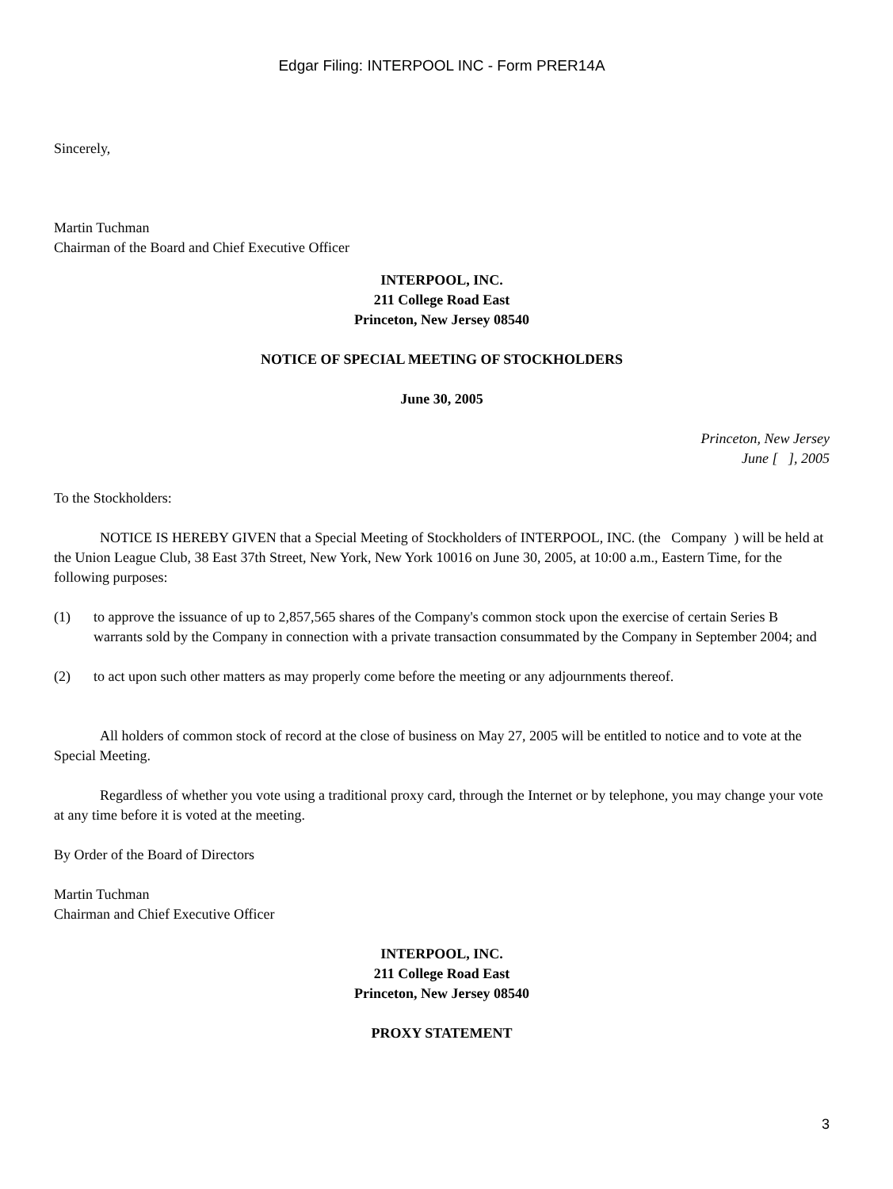Edgar Filing: INTERPOOL INC - Form PRER14A
Sincerely,
Martin Tuchman
Chairman of the Board and Chief Executive Officer
INTERPOOL, INC.
211 College Road East
Princeton, New Jersey 08540
NOTICE OF SPECIAL MEETING OF STOCKHOLDERS
June 30, 2005
Princeton, New Jersey
June [ ], 2005
To the Stockholders:
NOTICE IS HEREBY GIVEN that a Special Meeting of Stockholders of INTERPOOL, INC. (the Company ) will be held at the Union League Club, 38 East 37th Street, New York, New York 10016 on June 30, 2005, at 10:00 a.m., Eastern Time, for the following purposes:
(1) to approve the issuance of up to 2,857,565 shares of the Company's common stock upon the exercise of certain Series B warrants sold by the Company in connection with a private transaction consummated by the Company in September 2004; and
(2) to act upon such other matters as may properly come before the meeting or any adjournments thereof.
All holders of common stock of record at the close of business on May 27, 2005 will be entitled to notice and to vote at the Special Meeting.
Regardless of whether you vote using a traditional proxy card, through the Internet or by telephone, you may change your vote at any time before it is voted at the meeting.
By Order of the Board of Directors
Martin Tuchman
Chairman and Chief Executive Officer
INTERPOOL, INC.
211 College Road East
Princeton, New Jersey 08540
PROXY STATEMENT
3